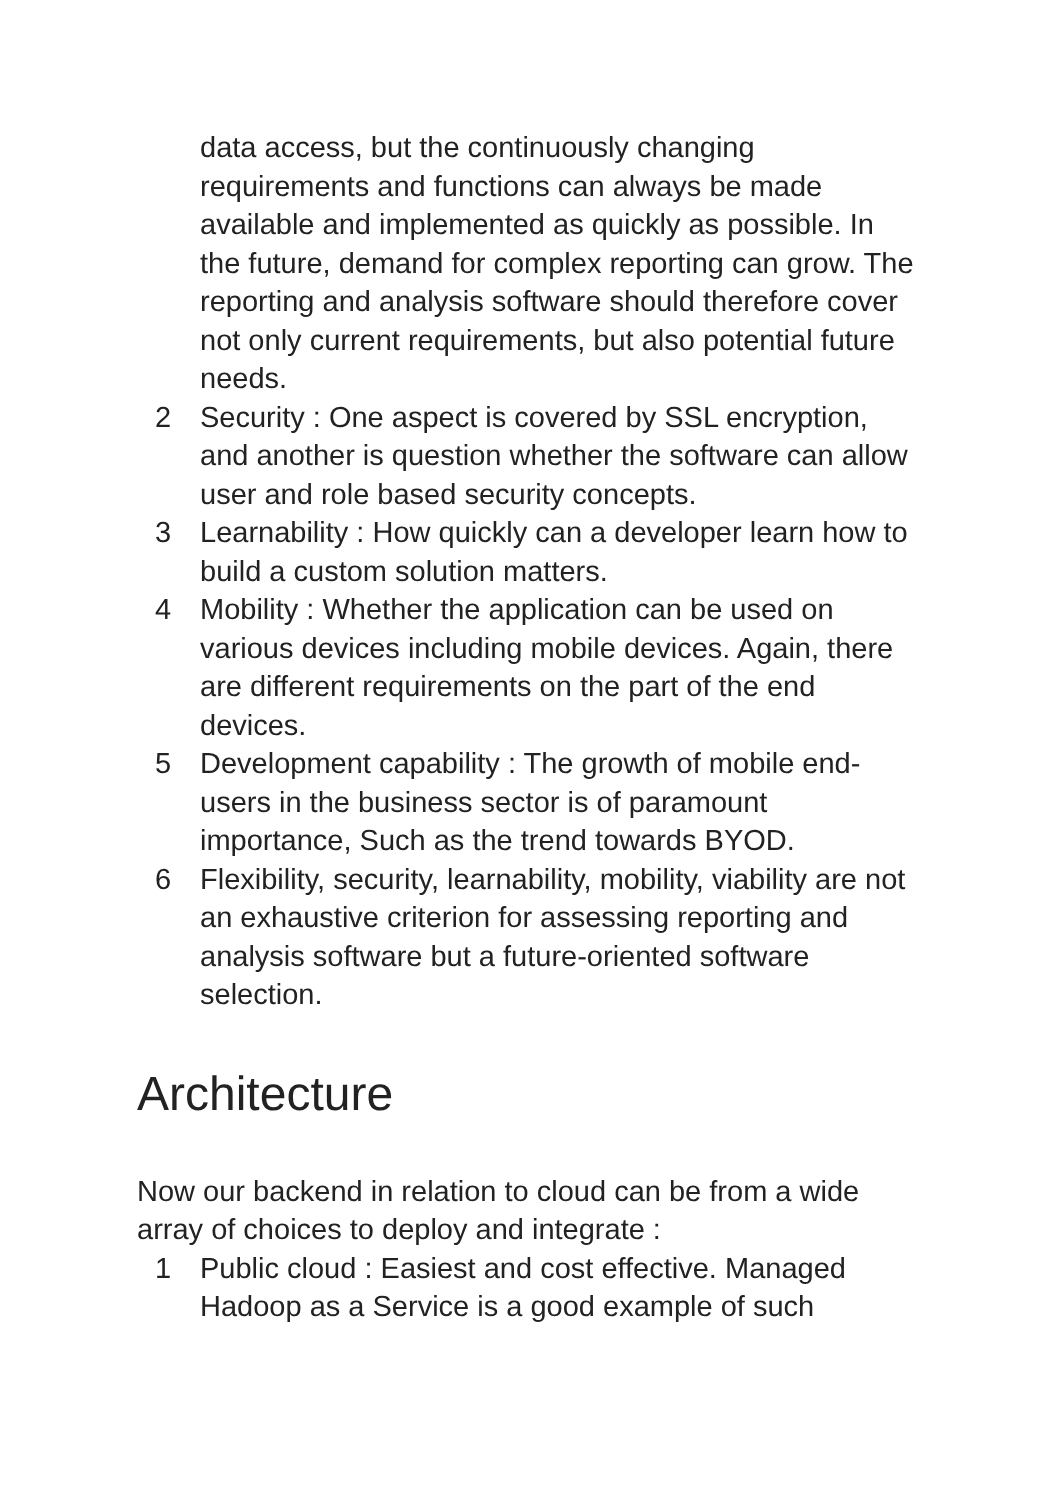data access, but the continuously changing requirements and functions can always be made available and implemented as quickly as possible. In the future, demand for complex reporting can grow. The reporting and analysis software should therefore cover not only current requirements, but also potential future needs.
2 Security : One aspect is covered by SSL encryption, and another is question whether the software can allow user and role based security concepts.
3 Learnability : How quickly can a developer learn how to build a custom solution matters.
4 Mobility : Whether the application can be used on various devices including mobile devices. Again, there are different requirements on the part of the end devices.
5 Development capability : The growth of mobile end-users in the business sector is of paramount importance, Such as the trend towards BYOD.
6 Flexibility, security, learnability, mobility, viability are not an exhaustive criterion for assessing reporting and analysis software but a future-oriented software selection.
Architecture
Now our backend in relation to cloud can be from a wide array of choices to deploy and integrate :
1 Public cloud : Easiest and cost effective. Managed Hadoop as a Service is a good example of such